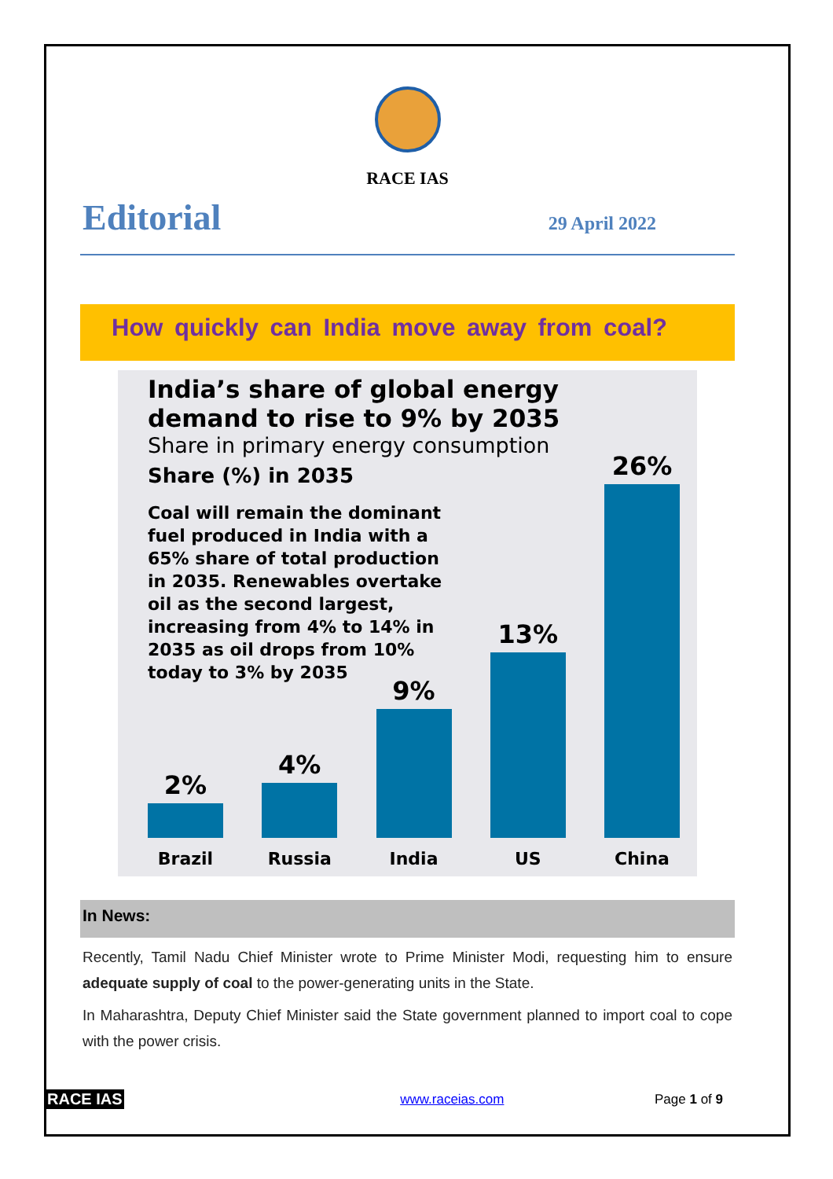RACE IAS
Editorial 29 April 2022
How quickly can India move away from coal?
India’s share of global energy demand to rise to 9% by 2035
Share in primary energy consumption
Share (%) in 2035
Coal will remain the dominant fuel produced in India with a 65% share of total production in 2035. Renewables overtake oil as the second largest, increasing from 4% to 14% in 2035 as oil drops from 10% today to 3% by 2035
2%
Brazil
4%
Russia
9%
India
13%
US
26%
China
In News:
Recently, Tamil Nadu Chief Minister wrote to Prime Minister Modi, requesting him to ensure adequate supply of coal to the power-generating units in the State.
In Maharashtra, Deputy Chief Minister said the State government planned to import coal to cope with the power crisis.
RACE IAS www.raceias.com Page 1 of 9